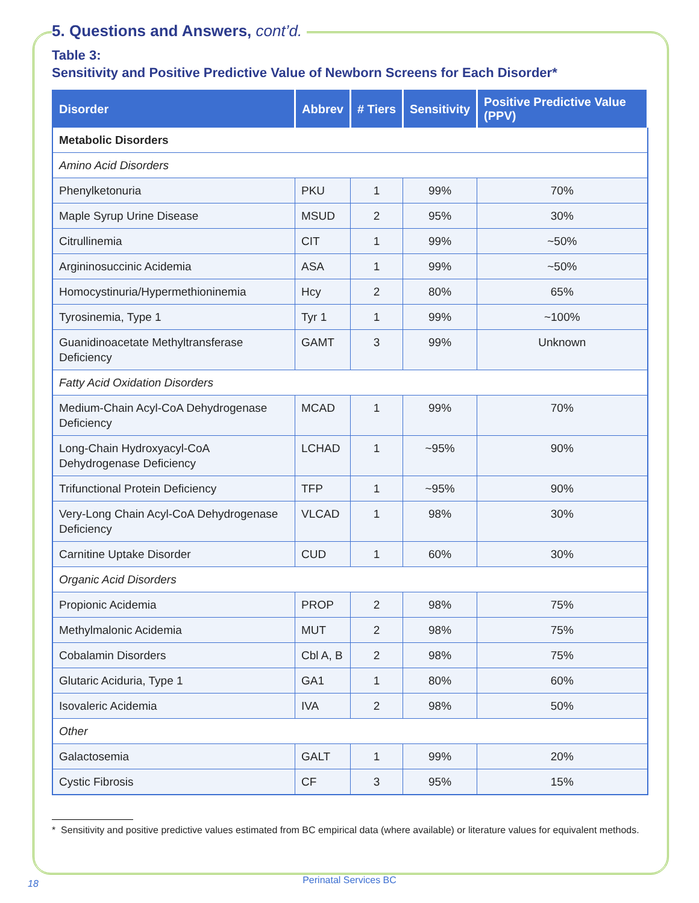5. Questions and Answers, cont’d.
Table 3:
Sensitivity and Positive Predictive Value of Newborn Screens for Each Disorder*
| Disorder | Abbrev | # Tiers | Sensitivity | Positive Predictive Value (PPV) |
| --- | --- | --- | --- | --- |
| Metabolic Disorders | | | | |
| Amino Acid Disorders | | | | |
| Phenylketonuria | PKU | 1 | 99% | 70% |
| Maple Syrup Urine Disease | MSUD | 2 | 95% | 30% |
| Citrullinemia | CIT | 1 | 99% | ~50% |
| Argininosuccinic Acidemia | ASA | 1 | 99% | ~50% |
| Homocystinuria/Hypermethioninemia | Hcy | 2 | 80% | 65% |
| Tyrosinemia, Type 1 | Tyr 1 | 1 | 99% | ~100% |
| Guanidinoacetate Methyltransferase Deficiency | GAMT | 3 | 99% | Unknown |
| Fatty Acid Oxidation Disorders | | | | |
| Medium-Chain Acyl-CoA Dehydrogenase Deficiency | MCAD | 1 | 99% | 70% |
| Long-Chain Hydroxyacyl-CoA Dehydrogenase Deficiency | LCHAD | 1 | ~95% | 90% |
| Trifunctional Protein Deficiency | TFP | 1 | ~95% | 90% |
| Very-Long Chain Acyl-CoA Dehydrogenase Deficiency | VLCAD | 1 | 98% | 30% |
| Carnitine Uptake Disorder | CUD | 1 | 60% | 30% |
| Organic Acid Disorders | | | | |
| Propionic Acidemia | PROP | 2 | 98% | 75% |
| Methylmalonic Acidemia | MUT | 2 | 98% | 75% |
| Cobalamin Disorders | Cbl A, B | 2 | 98% | 75% |
| Glutaric Aciduria, Type 1 | GA1 | 1 | 80% | 60% |
| Isovaleric Acidemia | IVA | 2 | 98% | 50% |
| Other | | | | |
| Galactosemia | GALT | 1 | 99% | 20% |
| Cystic Fibrosis | CF | 3 | 95% | 15% |
* Sensitivity and positive predictive values estimated from BC empirical data (where available) or literature values for equivalent methods.
18
Perinatal Services BC